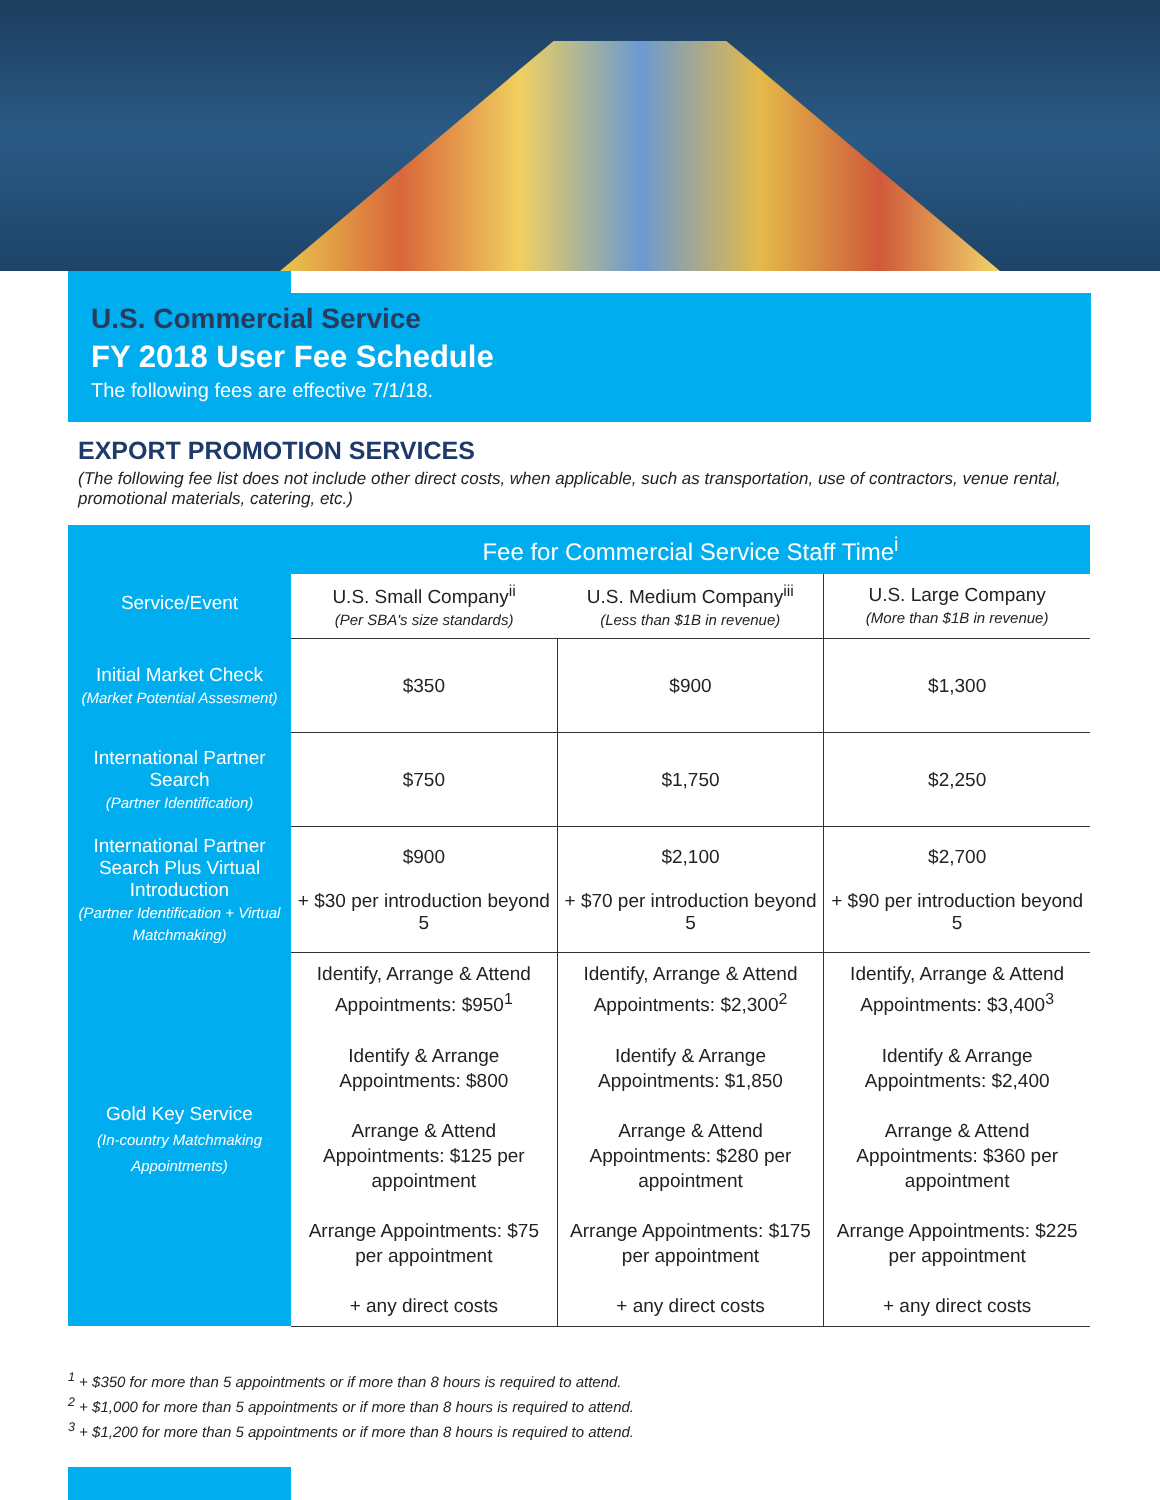U.S. Commercial Service
FY 2018 User Fee Schedule
The following fees are effective 7/1/18.
EXPORT PROMOTION SERVICES
(The following fee list does not include other direct costs, when applicable, such as transportation, use of contractors, venue rental, promotional materials, catering, etc.)
| Service/Event | Fee for Commercial Service Staff Time<sup>i</sup> | | |
| --- | --- | --- | --- |
| | U.S. Small Company<sup>ii</sup> (Per SBA's size standards) | U.S. Medium Company<sup>iii</sup> (Less than $1B in revenue) | U.S. Large Company (More than $1B in revenue) |
| Initial Market Check (Market Potential Assesment) | $350 | $900 | $1,300 |
| International Partner Search (Partner Identification) | $750 | $1,750 | $2,250 |
| International Partner Search Plus Virtual Introduction (Partner Identification + Virtual Matchmaking) | $900 + $30 per introduction beyond 5 | $2,100 + $70 per introduction beyond 5 | $2,700 + $90 per introduction beyond 5 |
| Gold Key Service (In-country Matchmaking Appointments) | Identify, Arrange & Attend Appointments: $950<sup>1</sup> Identify & Arrange Appointments: $800 Arrange & Attend Appointments: $125 per appointment Arrange Appointments: $75 per appointment + any direct costs | Identify, Arrange & Attend Appointments: $2,300<sup>2</sup> Identify & Arrange Appointments: $1,850 Arrange & Attend Appointments: $280 per appointment Arrange Appointments: $175 per appointment + any direct costs | Identify, Arrange & Attend Appointments: $3,400<sup>3</sup> Identify & Arrange Appointments: $2,400 Arrange & Attend Appointments: $360 per appointment Arrange Appointments: $225 per appointment + any direct costs |
<sup>1</sup> + $350 for more than 5 appointments or if more than 8 hours is required to attend.
<sup>2</sup> + $1,000 for more than 5 appointments or if more than 8 hours is required to attend.
<sup>3</sup> + $1,200 for more than 5 appointments or if more than 8 hours is required to attend.